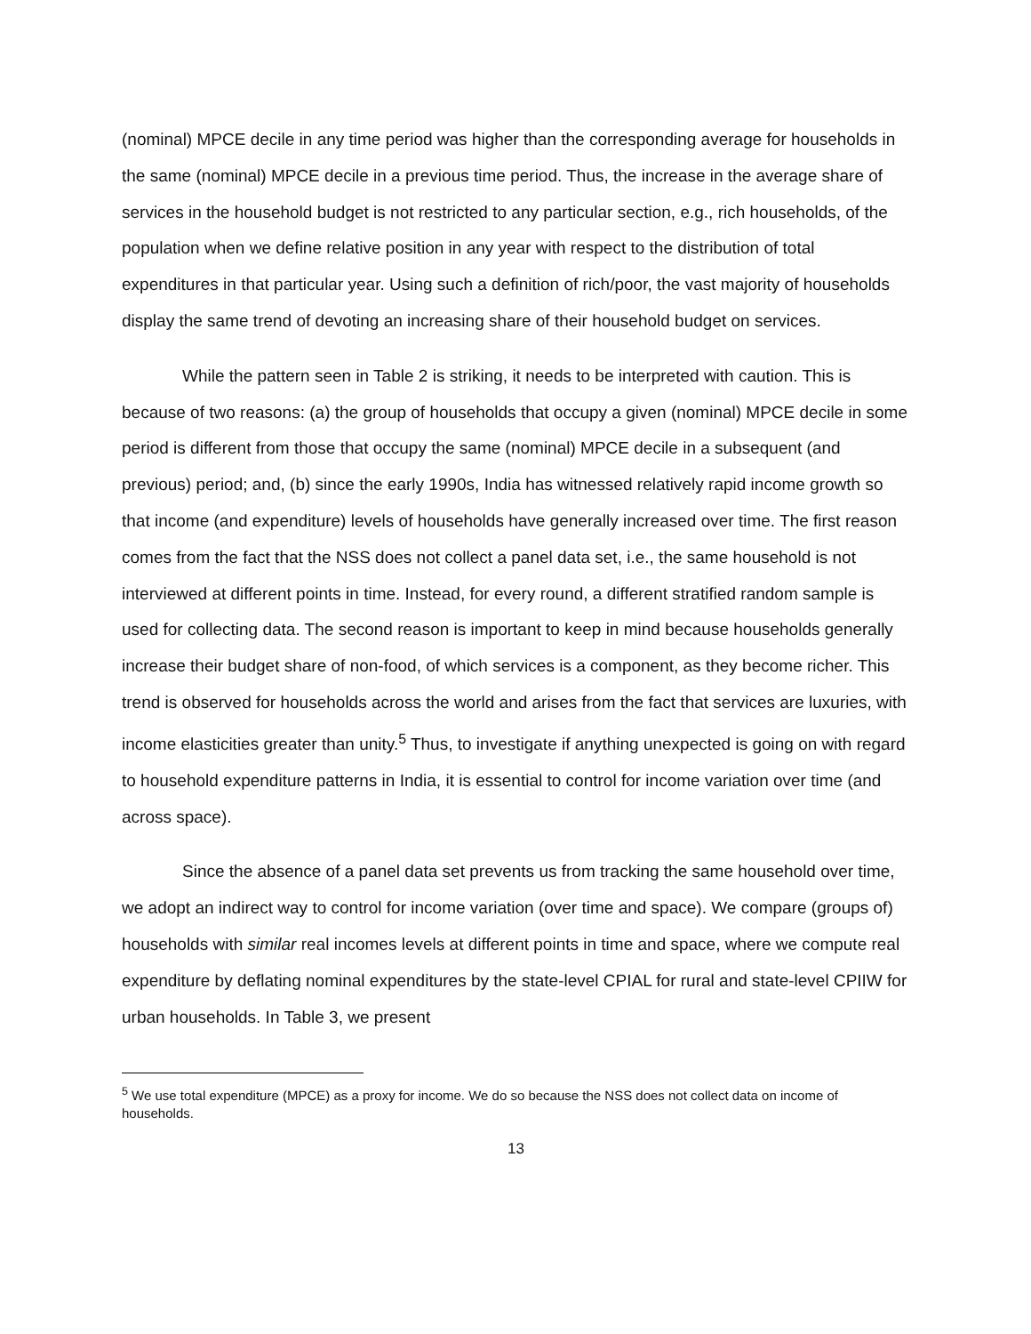(nominal) MPCE decile in any time period was higher than the corresponding average for households in the same (nominal) MPCE decile in a previous time period. Thus, the increase in the average share of services in the household budget is not restricted to any particular section, e.g., rich households, of the population when we define relative position in any year with respect to the distribution of total expenditures in that particular year. Using such a definition of rich/poor, the vast majority of households display the same trend of devoting an increasing share of their household budget on services.
While the pattern seen in Table 2 is striking, it needs to be interpreted with caution. This is because of two reasons: (a) the group of households that occupy a given (nominal) MPCE decile in some period is different from those that occupy the same (nominal) MPCE decile in a subsequent (and previous) period; and, (b) since the early 1990s, India has witnessed relatively rapid income growth so that income (and expenditure) levels of households have generally increased over time. The first reason comes from the fact that the NSS does not collect a panel data set, i.e., the same household is not interviewed at different points in time. Instead, for every round, a different stratified random sample is used for collecting data. The second reason is important to keep in mind because households generally increase their budget share of non-food, of which services is a component, as they become richer. This trend is observed for households across the world and arises from the fact that services are luxuries, with income elasticities greater than unity.<sup>5</sup> Thus, to investigate if anything unexpected is going on with regard to household expenditure patterns in India, it is essential to control for income variation over time (and across space).
Since the absence of a panel data set prevents us from tracking the same household over time, we adopt an indirect way to control for income variation (over time and space). We compare (groups of) households with similar real incomes levels at different points in time and space, where we compute real expenditure by deflating nominal expenditures by the state-level CPIAL for rural and state-level CPIIW for urban households. In Table 3, we present
<sup>5</sup> We use total expenditure (MPCE) as a proxy for income. We do so because the NSS does not collect data on income of households.
13